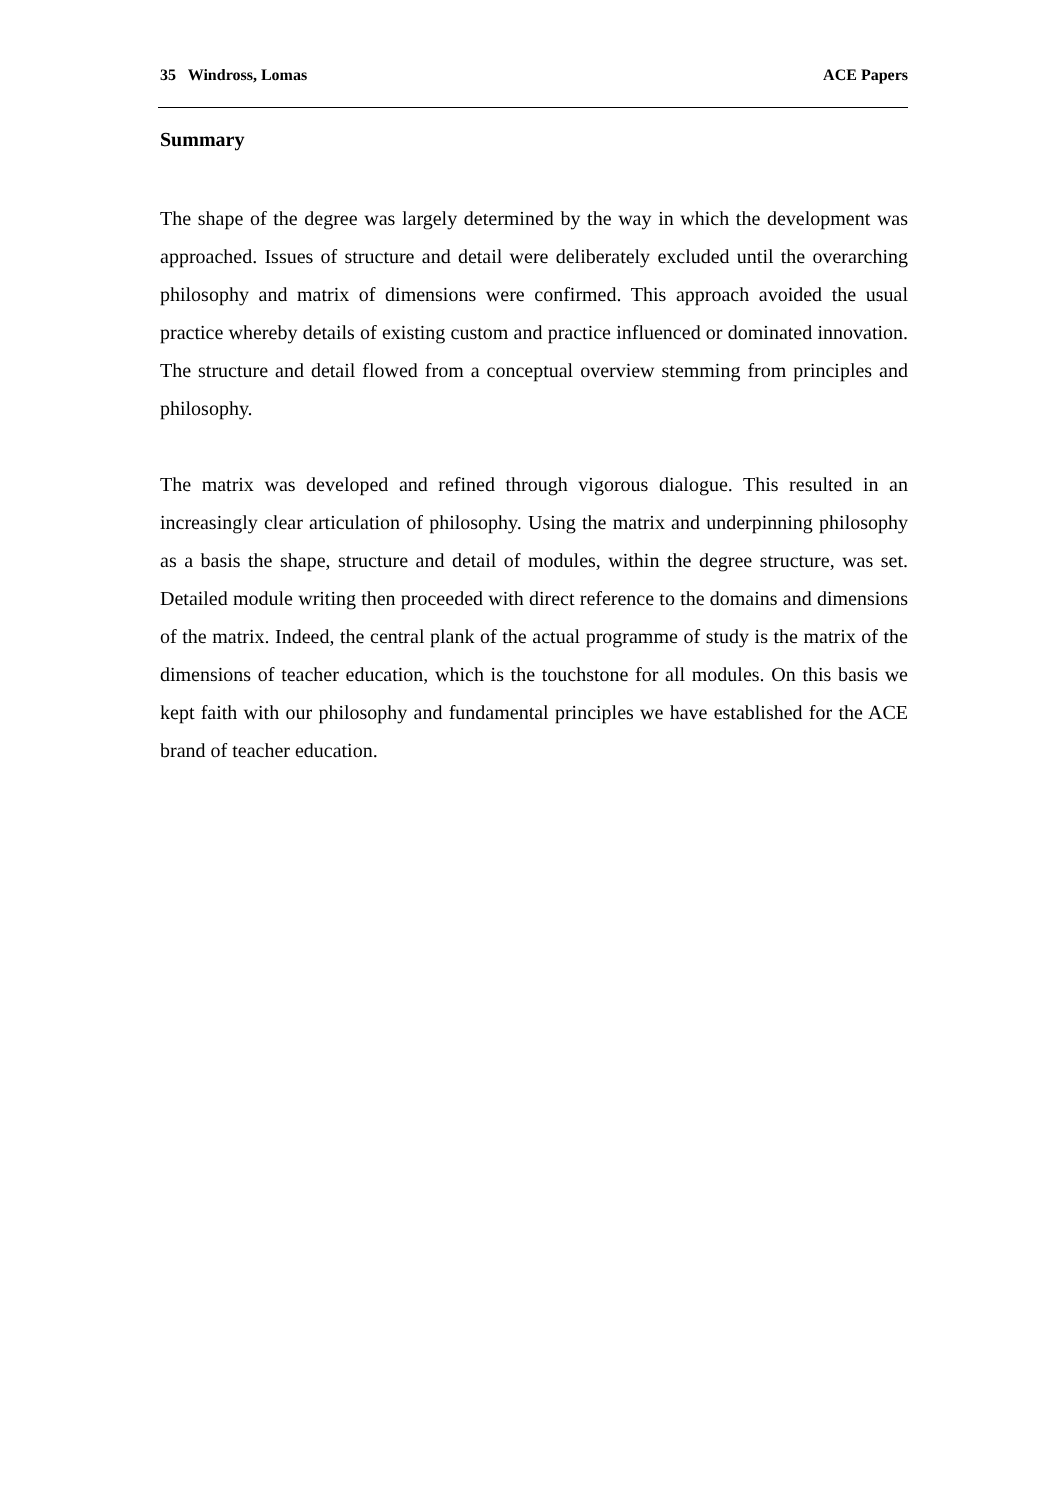35 Windross, Lomas ACE Papers
Summary
The shape of the degree was largely determined by the way in which the development was approached. Issues of structure and detail were deliberately excluded until the overarching philosophy and matrix of dimensions were confirmed. This approach avoided the usual practice whereby details of existing custom and practice influenced or dominated innovation. The structure and detail flowed from a conceptual overview stemming from principles and philosophy.
The matrix was developed and refined through vigorous dialogue. This resulted in an increasingly clear articulation of philosophy. Using the matrix and underpinning philosophy as a basis the shape, structure and detail of modules, within the degree structure, was set. Detailed module writing then proceeded with direct reference to the domains and dimensions of the matrix. Indeed, the central plank of the actual programme of study is the matrix of the dimensions of teacher education, which is the touchstone for all modules. On this basis we kept faith with our philosophy and fundamental principles we have established for the ACE brand of teacher education.